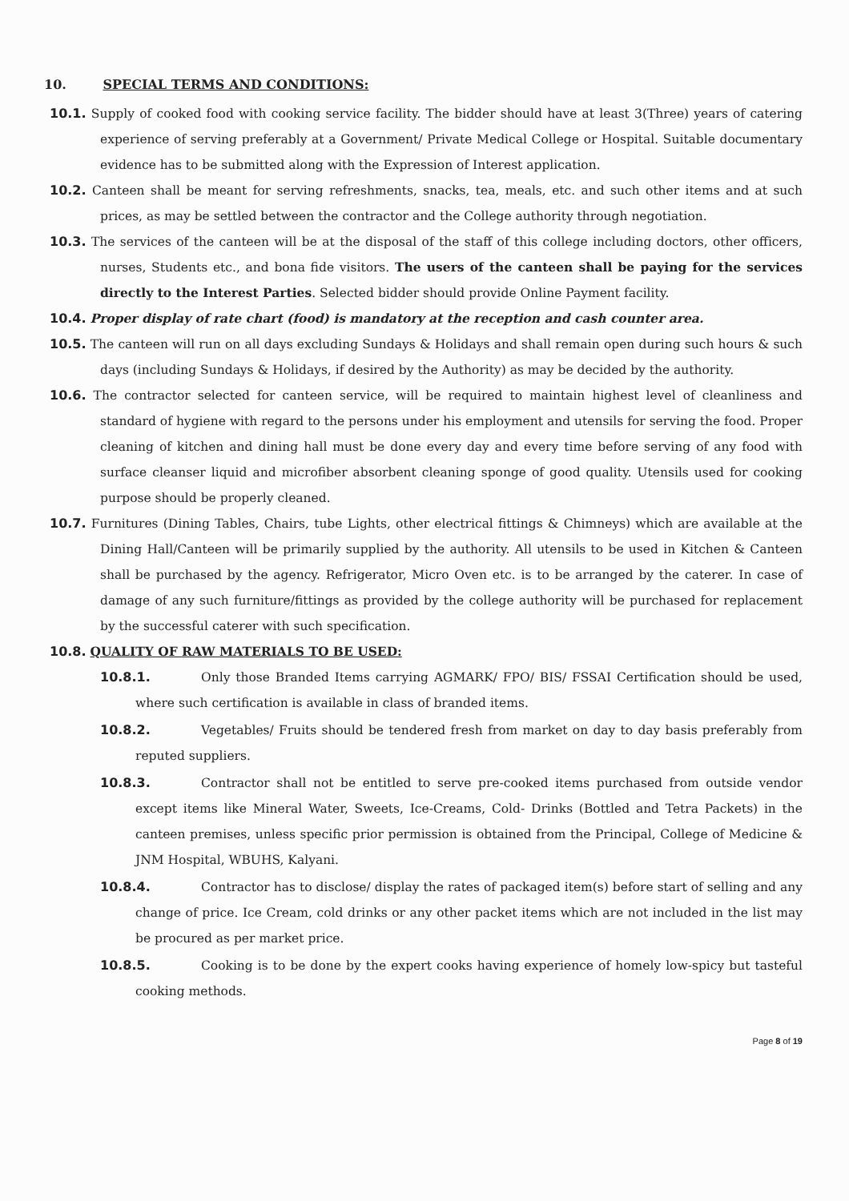10. SPECIAL TERMS AND CONDITIONS:
10.1. Supply of cooked food with cooking service facility. The bidder should have at least 3(Three) years of catering experience of serving preferably at a Government/ Private Medical College or Hospital. Suitable documentary evidence has to be submitted along with the Expression of Interest application.
10.2. Canteen shall be meant for serving refreshments, snacks, tea, meals, etc. and such other items and at such prices, as may be settled between the contractor and the College authority through negotiation.
10.3. The services of the canteen will be at the disposal of the staff of this college including doctors, other officers, nurses, Students etc., and bona fide visitors. The users of the canteen shall be paying for the services directly to the Interest Parties. Selected bidder should provide Online Payment facility.
10.4. Proper display of rate chart (food) is mandatory at the reception and cash counter area.
10.5. The canteen will run on all days excluding Sundays & Holidays and shall remain open during such hours & such days (including Sundays & Holidays, if desired by the Authority) as may be decided by the authority.
10.6. The contractor selected for canteen service, will be required to maintain highest level of cleanliness and standard of hygiene with regard to the persons under his employment and utensils for serving the food. Proper cleaning of kitchen and dining hall must be done every day and every time before serving of any food with surface cleanser liquid and microfiber absorbent cleaning sponge of good quality. Utensils used for cooking purpose should be properly cleaned.
10.7. Furnitures (Dining Tables, Chairs, tube Lights, other electrical fittings & Chimneys) which are available at the Dining Hall/Canteen will be primarily supplied by the authority. All utensils to be used in Kitchen & Canteen shall be purchased by the agency. Refrigerator, Micro Oven etc. is to be arranged by the caterer. In case of damage of any such furniture/fittings as provided by the college authority will be purchased for replacement by the successful caterer with such specification.
10.8. QUALITY OF RAW MATERIALS TO BE USED:
10.8.1. Only those Branded Items carrying AGMARK/ FPO/ BIS/ FSSAI Certification should be used, where such certification is available in class of branded items.
10.8.2. Vegetables/ Fruits should be tendered fresh from market on day to day basis preferably from reputed suppliers.
10.8.3. Contractor shall not be entitled to serve pre-cooked items purchased from outside vendor except items like Mineral Water, Sweets, Ice-Creams, Cold- Drinks (Bottled and Tetra Packets) in the canteen premises, unless specific prior permission is obtained from the Principal, College of Medicine & JNM Hospital, WBUHS, Kalyani.
10.8.4. Contractor has to disclose/ display the rates of packaged item(s) before start of selling and any change of price. Ice Cream, cold drinks or any other packet items which are not included in the list may be procured as per market price.
10.8.5. Cooking is to be done by the expert cooks having experience of homely low-spicy but tasteful cooking methods.
Page 8 of 19